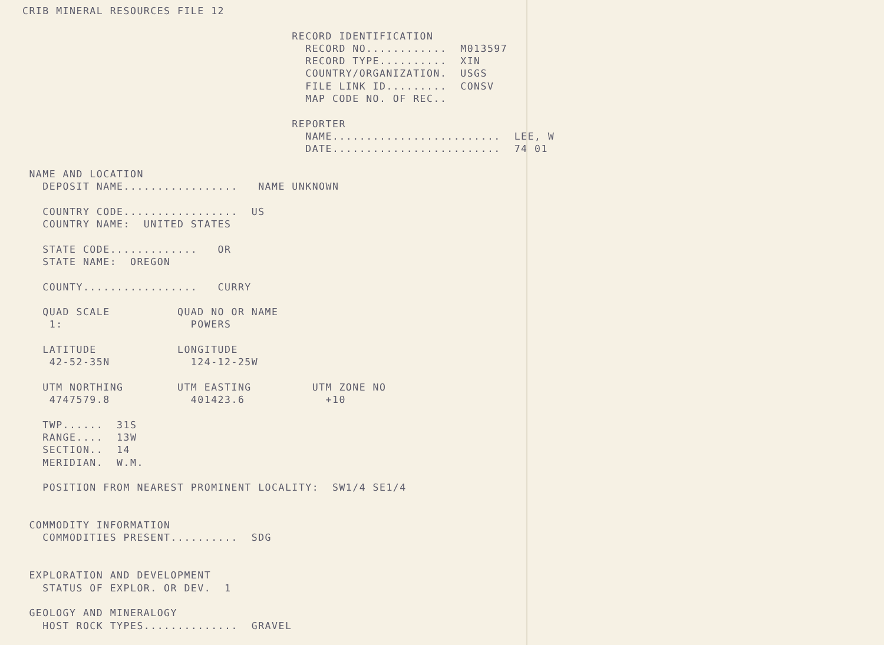CRIB MINERAL RESOURCES FILE 12

                                        RECORD IDENTIFICATION
                                          RECORD NO............  M013597
                                          RECORD TYPE..........  XIN
                                          COUNTRY/ORGANIZATION.  USGS
                                          FILE LINK ID.........  CONSV
                                          MAP CODE NO. OF REC..

                                        REPORTER
                                          NAME.........................  LEE, W
                                          DATE.........................  74 01

 NAME AND LOCATION
   DEPOSIT NAME.................   NAME UNKNOWN

   COUNTRY CODE.................  US
   COUNTRY NAME:  UNITED STATES

   STATE CODE.............   OR
   STATE NAME:  OREGON

   COUNTY.................   CURRY

   QUAD SCALE          QUAD NO OR NAME
    1:                   POWERS

   LATITUDE            LONGITUDE
    42-52-35N            124-12-25W

   UTM NORTHING        UTM EASTING         UTM ZONE NO
    4747579.8            401423.6            +10

   TWP......  31S
   RANGE....  13W
   SECTION..  14
   MERIDIAN.  W.M.

   POSITION FROM NEAREST PROMINENT LOCALITY:  SW1/4 SE1/4


 COMMODITY INFORMATION
   COMMODITIES PRESENT..........  SDG


 EXPLORATION AND DEVELOPMENT
   STATUS OF EXPLOR. OR DEV.  1

 GEOLOGY AND MINERALOGY
   HOST ROCK TYPES..............  GRAVEL